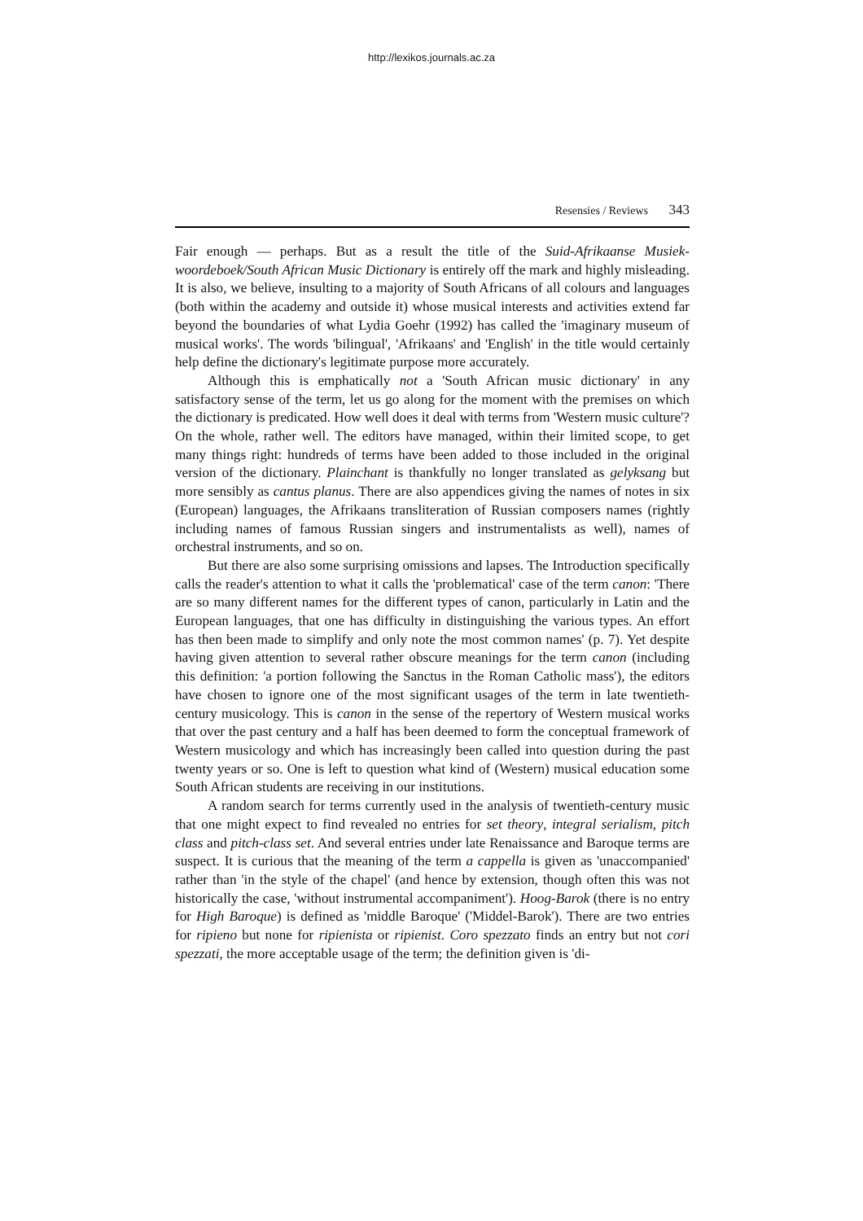http://lexikos.journals.ac.za
Resensies / Reviews 343
Fair enough — perhaps. But as a result the title of the Suid-Afrikaanse Musiek­woordeboek/South African Music Dictionary is entirely off the mark and highly misleading. It is also, we believe, insulting to a majority of South Africans of all colours and languages (both within the academy and outside it) whose musical interests and activities extend far beyond the boundaries of what Lydia Goehr (1992) has called the 'imaginary museum of musical works'. The words 'bilin­gual', 'Afrikaans' and 'English' in the title would certainly help define the dic­tionary's legitimate purpose more accurately.
Although this is emphatically not a 'South African music dictionary' in any satisfactory sense of the term, let us go along for the moment with the premises on which the dictionary is predicated. How well does it deal with terms from 'Western music culture'? On the whole, rather well. The editors have managed, within their limited scope, to get many things right: hundreds of terms have been added to those included in the original version of the dictionary. Plain­chant is thankfully no longer translated as gelyksang but more sensibly as cantus planus. There are also appendices giving the names of notes in six (European) languages, the Afrikaans transliteration of Russian composers names (rightly including names of famous Russian singers and instrumentalists as well), names of orchestral instruments, and so on.
But there are also some surprising omissions and lapses. The Introduction specifically calls the reader's attention to what it calls the 'problematical' case of the term canon: 'There are so many different names for the different types of canon, particularly in Latin and the European languages, that one has difficulty in distinguishing the various types. An effort has then been made to simplify and only note the most common names' (p. 7). Yet despite having given atten­tion to several rather obscure meanings for the term canon (including this defi­nition: 'a portion following the Sanctus in the Roman Catholic mass'), the edi­tors have chosen to ignore one of the most significant usages of the term in late twentieth-century musicology. This is canon in the sense of the repertory of Western musical works that over the past century and a half has been deemed to form the conceptual framework of Western musicology and which has increasingly been called into question during the past twenty years or so. One is left to question what kind of (Western) musical education some South Afri­can students are receiving in our institutions.
A random search for terms currently used in the analysis of twentieth-century music that one might expect to find revealed no entries for set theory, integral serialism, pitch class and pitch-class set. And several entries under late Renaissance and Baroque terms are suspect. It is curious that the meaning of the term a cappella is given as 'unaccompanied' rather than 'in the style of the chapel' (and hence by extension, though often this was not historically the case, 'without instrumental accompaniment'). Hoog-Barok (there is no entry for High Baroque) is defined as 'middle Baroque' ('Middel-Barok'). There are two entries for ripieno but none for ripienista or ripienist. Coro spezzato finds an entry but not cori spezzati, the more acceptable usage of the term; the definition given is 'di-